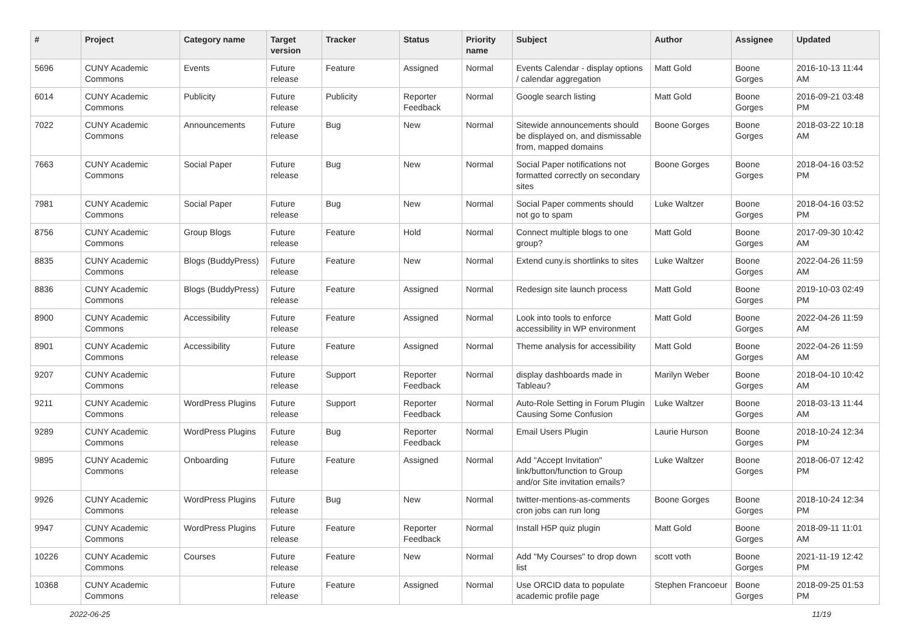| # | Project | Category name | Target version | Tracker | Status | Priority name | Subject | Author | Assignee | Updated |
| --- | --- | --- | --- | --- | --- | --- | --- | --- | --- | --- |
| 5696 | CUNY Academic Commons | Events | Future release | Feature | Assigned | Normal | Events Calendar - display options / calendar aggregation | Matt Gold | Boone Gorges | 2016-10-13 11:44 AM |
| 6014 | CUNY Academic Commons | Publicity | Future release | Publicity | Reporter Feedback | Normal | Google search listing | Matt Gold | Boone Gorges | 2016-09-21 03:48 PM |
| 7022 | CUNY Academic Commons | Announcements | Future release | Bug | New | Normal | Sitewide announcements should be displayed on, and dismissable from, mapped domains | Boone Gorges | Boone Gorges | 2018-03-22 10:18 AM |
| 7663 | CUNY Academic Commons | Social Paper | Future release | Bug | New | Normal | Social Paper notifications not formatted correctly on secondary sites | Boone Gorges | Boone Gorges | 2018-04-16 03:52 PM |
| 7981 | CUNY Academic Commons | Social Paper | Future release | Bug | New | Normal | Social Paper comments should not go to spam | Luke Waltzer | Boone Gorges | 2018-04-16 03:52 PM |
| 8756 | CUNY Academic Commons | Group Blogs | Future release | Feature | Hold | Normal | Connect multiple blogs to one group? | Matt Gold | Boone Gorges | 2017-09-30 10:42 AM |
| 8835 | CUNY Academic Commons | Blogs (BuddyPress) | Future release | Feature | New | Normal | Extend cuny.is shortlinks to sites | Luke Waltzer | Boone Gorges | 2022-04-26 11:59 AM |
| 8836 | CUNY Academic Commons | Blogs (BuddyPress) | Future release | Feature | Assigned | Normal | Redesign site launch process | Matt Gold | Boone Gorges | 2019-10-03 02:49 PM |
| 8900 | CUNY Academic Commons | Accessibility | Future release | Feature | Assigned | Normal | Look into tools to enforce accessibility in WP environment | Matt Gold | Boone Gorges | 2022-04-26 11:59 AM |
| 8901 | CUNY Academic Commons | Accessibility | Future release | Feature | Assigned | Normal | Theme analysis for accessibility | Matt Gold | Boone Gorges | 2022-04-26 11:59 AM |
| 9207 | CUNY Academic Commons | | Future release | Support | Reporter Feedback | Normal | display dashboards made in Tableau? | Marilyn Weber | Boone Gorges | 2018-04-10 10:42 AM |
| 9211 | CUNY Academic Commons | WordPress Plugins | Future release | Support | Reporter Feedback | Normal | Auto-Role Setting in Forum Plugin Causing Some Confusion | Luke Waltzer | Boone Gorges | 2018-03-13 11:44 AM |
| 9289 | CUNY Academic Commons | WordPress Plugins | Future release | Bug | Reporter Feedback | Normal | Email Users Plugin | Laurie Hurson | Boone Gorges | 2018-10-24 12:34 PM |
| 9895 | CUNY Academic Commons | Onboarding | Future release | Feature | Assigned | Normal | Add "Accept Invitation" link/button/function to Group and/or Site invitation emails? | Luke Waltzer | Boone Gorges | 2018-06-07 12:42 PM |
| 9926 | CUNY Academic Commons | WordPress Plugins | Future release | Bug | New | Normal | twitter-mentions-as-comments cron jobs can run long | Boone Gorges | Boone Gorges | 2018-10-24 12:34 PM |
| 9947 | CUNY Academic Commons | WordPress Plugins | Future release | Feature | Reporter Feedback | Normal | Install H5P quiz plugin | Matt Gold | Boone Gorges | 2018-09-11 11:01 AM |
| 10226 | CUNY Academic Commons | Courses | Future release | Feature | New | Normal | Add "My Courses" to drop down list | scott voth | Boone Gorges | 2021-11-19 12:42 PM |
| 10368 | CUNY Academic Commons | | Future release | Feature | Assigned | Normal | Use ORCID data to populate academic profile page | Stephen Francoeur | Boone Gorges | 2018-09-25 01:53 PM |
2022-06-25 11/19